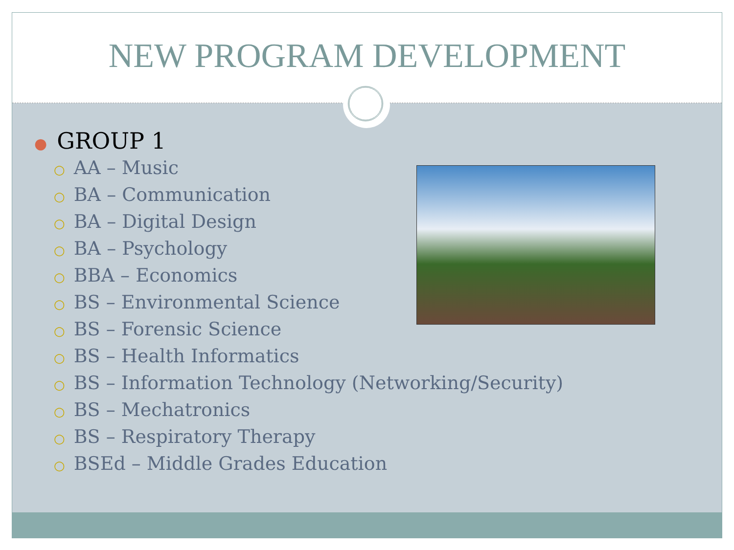NEW PROGRAM DEVELOPMENT
● GROUP 1
○ AA – Music
○ BA – Communication
○ BA – Digital Design
○ BA – Psychology
○ BBA – Economics
○ BS – Environmental Science
○ BS – Forensic Science
○ BS – Health Informatics
○ BS – Information Technology (Networking/Security)
○ BS – Mechatronics
○ BS – Respiratory Therapy
○ BSEd – Middle Grades Education